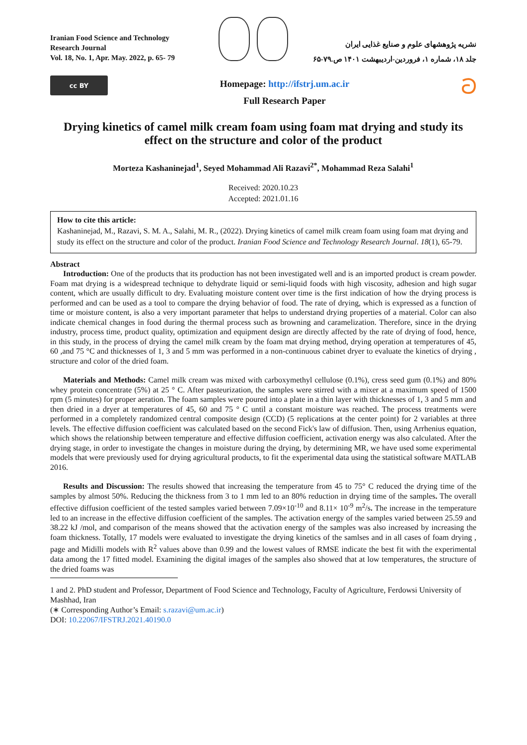Iranian Food Science and Technology Research Journal
Vol. 18, No. 1, Apr. May. 2022, p. 65- 79
نشریه پژوهشهای علوم و صنایع غذایی ایران
جلد ۱۸، شماره ۱، فروردین-اردیبهشت ۱۴۰۱ ص.۷۹-۶۵
cc BY
Homepage: http://ifstrj.um.ac.ir
Full Research Paper
ට
Drying kinetics of camel milk cream foam using foam mat drying and study its effect on the structure and color of the product
Morteza Kashaninejad<sup>1</sup>, Seyed Mohammad Ali Razavi<sup>2*</sup>, Mohammad Reza Salahi<sup>1</sup>
Received: 2020.10.23
Accepted: 2021.01.16
How to cite this article:
Kashaninejad, M., Razavi, S. M. A., Salahi, M. R., (2022). Drying kinetics of camel milk cream foam using foam mat drying and study its effect on the structure and color of the product. Iranian Food Science and Technology Research Journal. 18(1), 65-79.
Abstract
Introduction: One of the products that its production has not been investigated well and is an imported product is cream powder. Foam mat drying is a widespread technique to dehydrate liquid or semi-liquid foods with high viscosity, adhesion and high sugar content, which are usually difficult to dry. Evaluating moisture content over time is the first indication of how the drying process is performed and can be used as a tool to compare the drying behavior of food. The rate of drying, which is expressed as a function of time or moisture content, is also a very important parameter that helps to understand drying properties of a material. Color can also indicate chemical changes in food during the thermal process such as browning and caramelization. Therefore, since in the drying industry, process time, product quality, optimization and equipment design are directly affected by the rate of drying of food, hence, in this study, in the process of drying the camel milk cream by the foam mat drying method, drying operation at temperatures of 45, 60 ,and 75 °C and thicknesses of 1, 3 and 5 mm was performed in a non-continuous cabinet dryer to evaluate the kinetics of drying , structure and color of the dried foam.
Materials and Methods: Camel milk cream was mixed with carboxymethyl cellulose (0.1%), cress seed gum (0.1%) and 80% whey protein concentrate (5%) at 25 ° C. After pasteurization, the samples were stirred with a mixer at a maximum speed of 1500 rpm (5 minutes) for proper aeration. The foam samples were poured into a plate in a thin layer with thicknesses of 1, 3 and 5 mm and then dried in a dryer at temperatures of 45, 60 and 75 ° C until a constant moisture was reached. The process treatments were performed in a completely randomized central composite design (CCD) (5 replications at the center point) for 2 variables at three levels. The effective diffusion coefficient was calculated based on the second Fick's law of diffusion. Then, using Arrhenius equation, which shows the relationship between temperature and effective diffusion coefficient, activation energy was also calculated. After the drying stage, in order to investigate the changes in moisture during the drying, by determining MR, we have used some experimental models that were previously used for drying agricultural products, to fit the experimental data using the statistical software MATLAB 2016.
Results and Discussion: The results showed that increasing the temperature from 45 to 75° C reduced the drying time of the samples by almost 50%. Reducing the thickness from 3 to 1 mm led to an 80% reduction in drying time of the samples. The overall effective diffusion coefficient of the tested samples varied between 7.09×10<sup>-10</sup> and 8.11× 10<sup>-9</sup> m<sup>2</sup>/s. The increase in the temperature led to an increase in the effective diffusion coefficient of the samples. The activation energy of the samples varied between 25.59 and 38.22 kJ /mol, and comparison of the means showed that the activation energy of the samples was also increased by increasing the foam thickness. Totally, 17 models were evaluated to investigate the drying kinetics of the samlses and in all cases of foam drying , page and Midilli models with R<sup>2</sup> values above than 0.99 and the lowest values of RMSE indicate the best fit with the experimental data among the 17 fitted model. Examining the digital images of the samples also showed that at low temperatures, the structure of the dried foams was
1 and 2. PhD student and Professor, Department of Food Science and Technology, Faculty of Agriculture, Ferdowsi University of Mashhad, Iran
(∗ Corresponding Author’s Email: s.razavi@um.ac.ir)
DOI: 10.22067/IFSTRJ.2021.40190.0